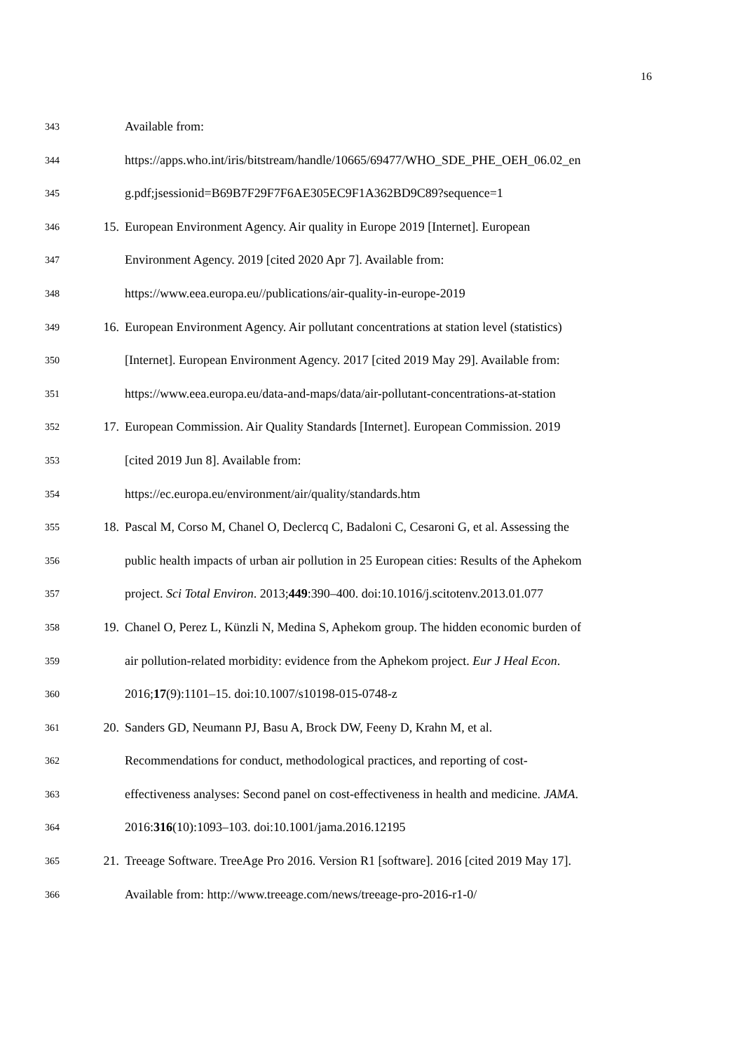16
343 Available from:
344 https://apps.who.int/iris/bitstream/handle/10665/69477/WHO_SDE_PHE_OEH_06.02_en
345 g.pdf;jsessionid=B69B7F29F7F6AE305EC9F1A362BD9C89?sequence=1
346 15. European Environment Agency. Air quality in Europe 2019 [Internet]. European
347 Environment Agency. 2019 [cited 2020 Apr 7]. Available from:
348 https://www.eea.europa.eu//publications/air-quality-in-europe-2019
349 16. European Environment Agency. Air pollutant concentrations at station level (statistics)
350 [Internet]. European Environment Agency. 2017 [cited 2019 May 29]. Available from:
351 https://www.eea.europa.eu/data-and-maps/data/air-pollutant-concentrations-at-station
352 17. European Commission. Air Quality Standards [Internet]. European Commission. 2019
353 [cited 2019 Jun 8]. Available from:
354 https://ec.europa.eu/environment/air/quality/standards.htm
355 18. Pascal M, Corso M, Chanel O, Declercq C, Badaloni C, Cesaroni G, et al. Assessing the
356 public health impacts of urban air pollution in 25 European cities: Results of the Aphekom
357 project. Sci Total Environ. 2013;449:390–400. doi:10.1016/j.scitotenv.2013.01.077
358 19. Chanel O, Perez L, Künzli N, Medina S, Aphekom group. The hidden economic burden of
359 air pollution-related morbidity: evidence from the Aphekom project. Eur J Heal Econ.
360 2016;17(9):1101–15. doi:10.1007/s10198-015-0748-z
361 20. Sanders GD, Neumann PJ, Basu A, Brock DW, Feeny D, Krahn M, et al.
362 Recommendations for conduct, methodological practices, and reporting of cost-
363 effectiveness analyses: Second panel on cost-effectiveness in health and medicine. JAMA.
364 2016:316(10):1093–103. doi:10.1001/jama.2016.12195
365 21. Treeage Software. TreeAge Pro 2016. Version R1 [software]. 2016 [cited 2019 May 17].
366 Available from: http://www.treeage.com/news/treeage-pro-2016-r1-0/